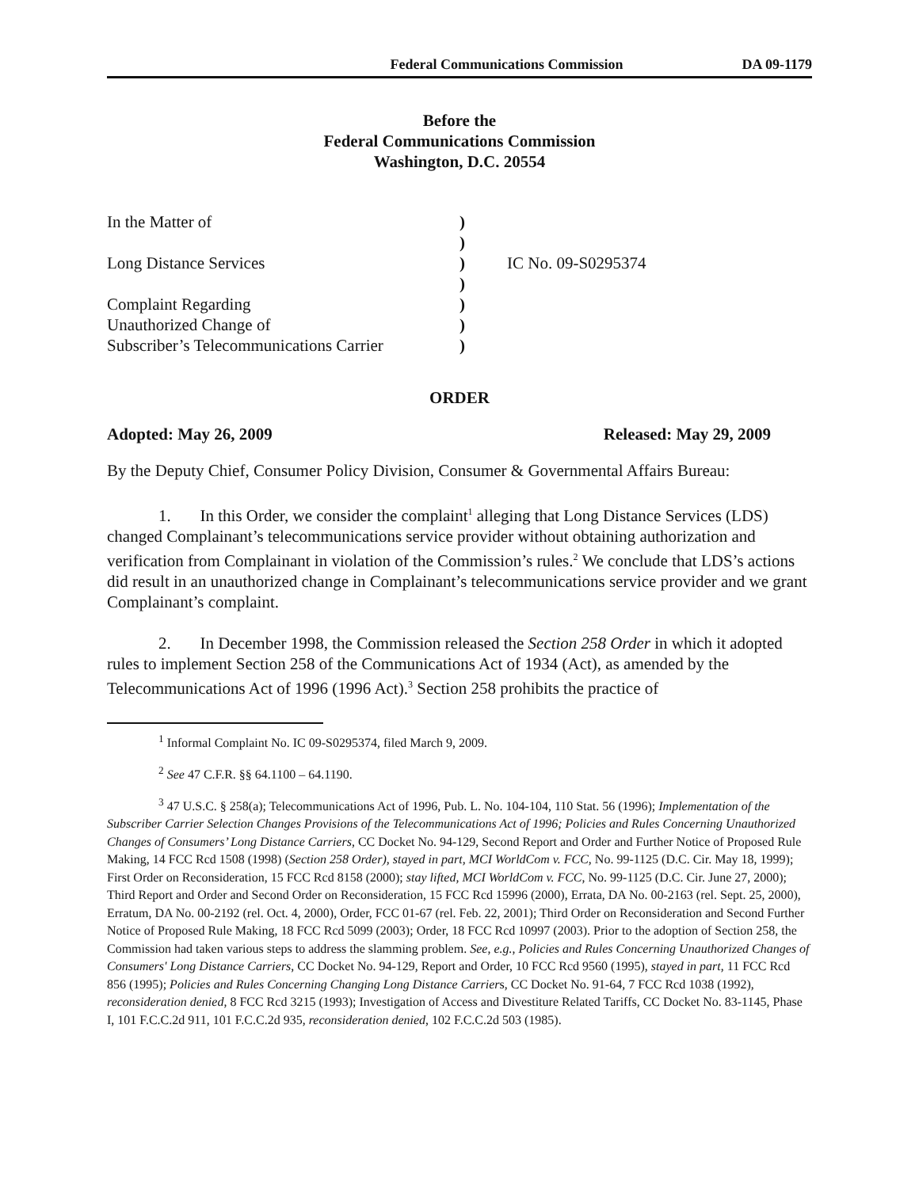Federal Communications Commission DA 09-1179
Before the
Federal Communications Commission
Washington, D.C. 20554
| In the Matter of | ) | |
| | ) | |
| Long Distance Services | ) | IC No. 09-S0295374 |
| | ) | |
| Complaint Regarding | ) | |
| Unauthorized Change of | ) | |
| Subscriber’s Telecommunications Carrier | ) | |
ORDER
Adopted: May 26, 2009 Released: May 29, 2009
By the Deputy Chief, Consumer Policy Division, Consumer & Governmental Affairs Bureau:
1. In this Order, we consider the complaint<sup>1</sup> alleging that Long Distance Services (LDS) changed Complainant’s telecommunications service provider without obtaining authorization and verification from Complainant in violation of the Commission’s rules.<sup>2</sup> We conclude that LDS’s actions did result in an unauthorized change in Complainant’s telecommunications service provider and we grant Complainant’s complaint.
2. In December 1998, the Commission released the Section 258 Order in which it adopted rules to implement Section 258 of the Communications Act of 1934 (Act), as amended by the Telecommunications Act of 1996 (1996 Act).<sup>3</sup> Section 258 prohibits the practice of
<sup>1</sup> Informal Complaint No. IC 09-S0295374, filed March 9, 2009.
<sup>2</sup> See 47 C.F.R. §§ 64.1100 – 64.1190.
<sup>3</sup> 47 U.S.C. § 258(a); Telecommunications Act of 1996, Pub. L. No. 104-104, 110 Stat. 56 (1996); Implementation of the Subscriber Carrier Selection Changes Provisions of the Telecommunications Act of 1996; Policies and Rules Concerning Unauthorized Changes of Consumers’ Long Distance Carriers, CC Docket No. 94-129, Second Report and Order and Further Notice of Proposed Rule Making, 14 FCC Rcd 1508 (1998) (Section 258 Order), stayed in part, MCI WorldCom v. FCC, No. 99-1125 (D.C. Cir. May 18, 1999); First Order on Reconsideration, 15 FCC Rcd 8158 (2000); stay lifted, MCI WorldCom v. FCC, No. 99-1125 (D.C. Cir. June 27, 2000); Third Report and Order and Second Order on Reconsideration, 15 FCC Rcd 15996 (2000), Errata, DA No. 00-2163 (rel. Sept. 25, 2000), Erratum, DA No. 00-2192 (rel. Oct. 4, 2000), Order, FCC 01-67 (rel. Feb. 22, 2001); Third Order on Reconsideration and Second Further Notice of Proposed Rule Making, 18 FCC Rcd 5099 (2003); Order, 18 FCC Rcd 10997 (2003). Prior to the adoption of Section 258, the Commission had taken various steps to address the slamming problem. See, e.g., Policies and Rules Concerning Unauthorized Changes of Consumers' Long Distance Carriers, CC Docket No. 94-129, Report and Order, 10 FCC Rcd 9560 (1995), stayed in part, 11 FCC Rcd 856 (1995); Policies and Rules Concerning Changing Long Distance Carriers, CC Docket No. 91-64, 7 FCC Rcd 1038 (1992), reconsideration denied, 8 FCC Rcd 3215 (1993); Investigation of Access and Divestiture Related Tariffs, CC Docket No. 83-1145, Phase I, 101 F.C.C.2d 911, 101 F.C.C.2d 935, reconsideration denied, 102 F.C.C.2d 503 (1985).